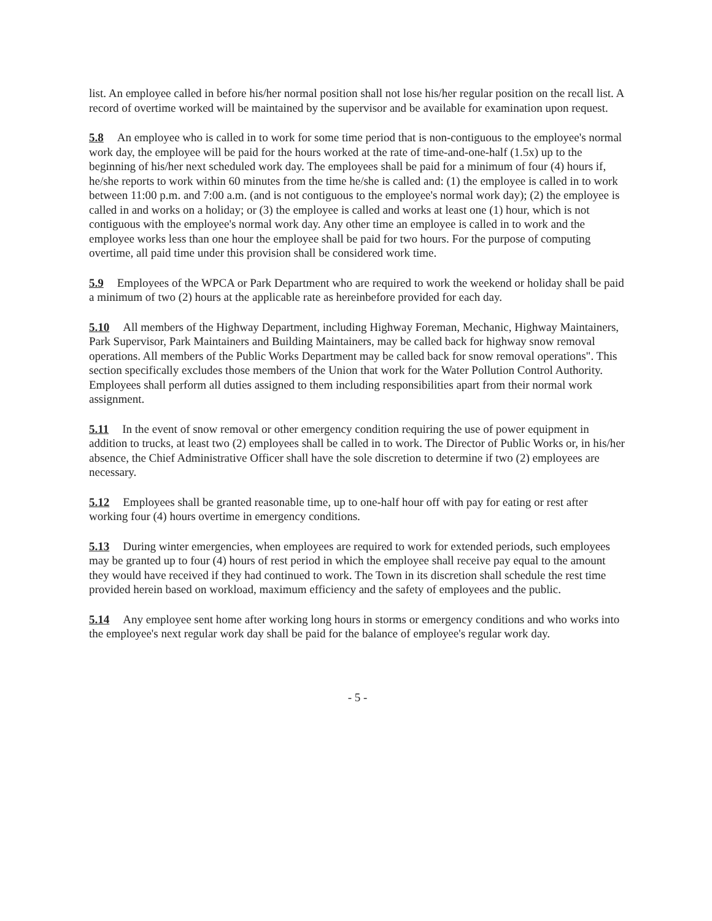list. An employee called in before his/her normal position shall not lose his/her regular position on the recall list. A record of overtime worked will be maintained by the supervisor and be available for examination upon request.
5.8 An employee who is called in to work for some time period that is non-contiguous to the employee's normal work day, the employee will be paid for the hours worked at the rate of time-and-one-half (1.5x) up to the beginning of his/her next scheduled work day. The employees shall be paid for a minimum of four (4) hours if, he/she reports to work within 60 minutes from the time he/she is called and: (1) the employee is called in to work between 11:00 p.m. and 7:00 a.m. (and is not contiguous to the employee's normal work day); (2) the employee is called in and works on a holiday; or (3) the employee is called and works at least one (1) hour, which is not contiguous with the employee's normal work day. Any other time an employee is called in to work and the employee works less than one hour the employee shall be paid for two hours. For the purpose of computing overtime, all paid time under this provision shall be considered work time.
5.9 Employees of the WPCA or Park Department who are required to work the weekend or holiday shall be paid a minimum of two (2) hours at the applicable rate as hereinbefore provided for each day.
5.10 All members of the Highway Department, including Highway Foreman, Mechanic, Highway Maintainers, Park Supervisor, Park Maintainers and Building Maintainers, may be called back for highway snow removal operations. All members of the Public Works Department may be called back for snow removal operations". This section specifically excludes those members of the Union that work for the Water Pollution Control Authority. Employees shall perform all duties assigned to them including responsibilities apart from their normal work assignment.
5.11 In the event of snow removal or other emergency condition requiring the use of power equipment in addition to trucks, at least two (2) employees shall be called in to work. The Director of Public Works or, in his/her absence, the Chief Administrative Officer shall have the sole discretion to determine if two (2) employees are necessary.
5.12 Employees shall be granted reasonable time, up to one-half hour off with pay for eating or rest after working four (4) hours overtime in emergency conditions.
5.13 During winter emergencies, when employees are required to work for extended periods, such employees may be granted up to four (4) hours of rest period in which the employee shall receive pay equal to the amount they would have received if they had continued to work. The Town in its discretion shall schedule the rest time provided herein based on workload, maximum efficiency and the safety of employees and the public.
5.14 Any employee sent home after working long hours in storms or emergency conditions and who works into the employee's next regular work day shall be paid for the balance of employee's regular work day.
- 5 -